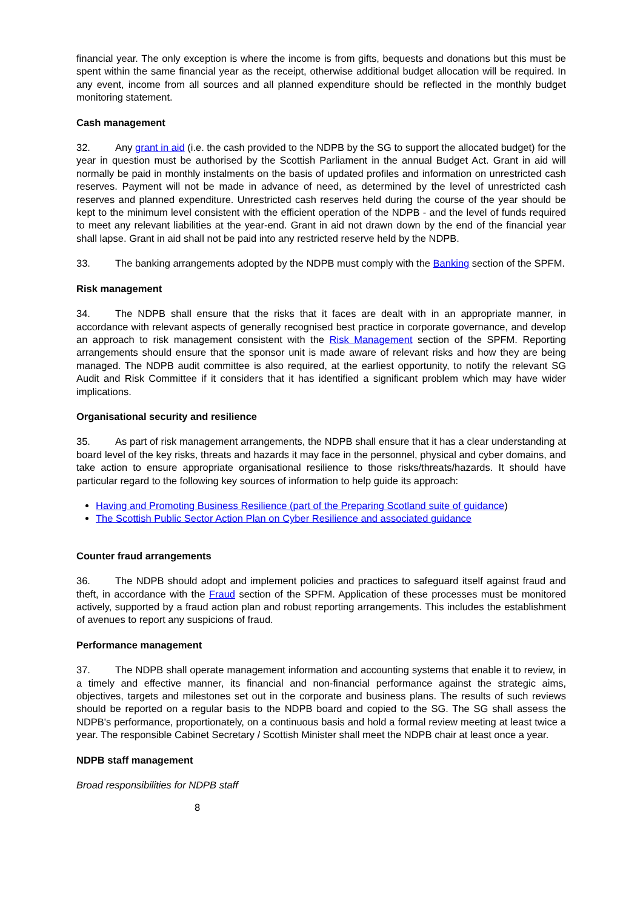financial year. The only exception is where the income is from gifts, bequests and donations but this must be spent within the same financial year as the receipt, otherwise additional budget allocation will be required. In any event, income from all sources and all planned expenditure should be reflected in the monthly budget monitoring statement.
Cash management
32. Any grant in aid (i.e. the cash provided to the NDPB by the SG to support the allocated budget) for the year in question must be authorised by the Scottish Parliament in the annual Budget Act. Grant in aid will normally be paid in monthly instalments on the basis of updated profiles and information on unrestricted cash reserves. Payment will not be made in advance of need, as determined by the level of unrestricted cash reserves and planned expenditure. Unrestricted cash reserves held during the course of the year should be kept to the minimum level consistent with the efficient operation of the NDPB - and the level of funds required to meet any relevant liabilities at the year-end. Grant in aid not drawn down by the end of the financial year shall lapse. Grant in aid shall not be paid into any restricted reserve held by the NDPB.
33. The banking arrangements adopted by the NDPB must comply with the Banking section of the SPFM.
Risk management
34. The NDPB shall ensure that the risks that it faces are dealt with in an appropriate manner, in accordance with relevant aspects of generally recognised best practice in corporate governance, and develop an approach to risk management consistent with the Risk Management section of the SPFM. Reporting arrangements should ensure that the sponsor unit is made aware of relevant risks and how they are being managed. The NDPB audit committee is also required, at the earliest opportunity, to notify the relevant SG Audit and Risk Committee if it considers that it has identified a significant problem which may have wider implications.
Organisational security and resilience
35. As part of risk management arrangements, the NDPB shall ensure that it has a clear understanding at board level of the key risks, threats and hazards it may face in the personnel, physical and cyber domains, and take action to ensure appropriate organisational resilience to those risks/threats/hazards. It should have particular regard to the following key sources of information to help guide its approach:
Having and Promoting Business Resilience (part of the Preparing Scotland suite of guidance)
The Scottish Public Sector Action Plan on Cyber Resilience and associated guidance
Counter fraud arrangements
36. The NDPB should adopt and implement policies and practices to safeguard itself against fraud and theft, in accordance with the Fraud section of the SPFM. Application of these processes must be monitored actively, supported by a fraud action plan and robust reporting arrangements. This includes the establishment of avenues to report any suspicions of fraud.
Performance management
37. The NDPB shall operate management information and accounting systems that enable it to review, in a timely and effective manner, its financial and non-financial performance against the strategic aims, objectives, targets and milestones set out in the corporate and business plans. The results of such reviews should be reported on a regular basis to the NDPB board and copied to the SG. The SG shall assess the NDPB's performance, proportionately, on a continuous basis and hold a formal review meeting at least twice a year. The responsible Cabinet Secretary / Scottish Minister shall meet the NDPB chair at least once a year.
NDPB staff management
Broad responsibilities for NDPB staff
8